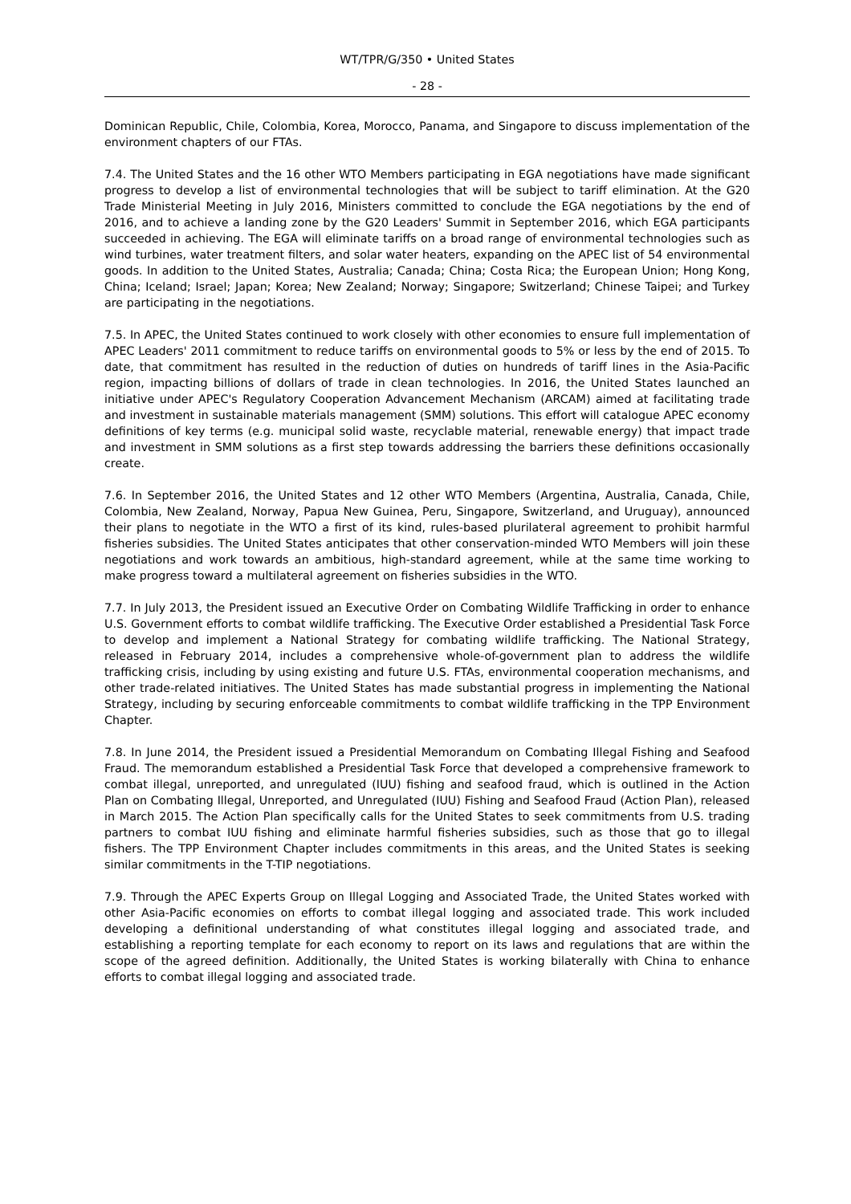WT/TPR/G/350 • United States
- 28 -
Dominican Republic, Chile, Colombia, Korea, Morocco, Panama, and Singapore to discuss implementation of the environment chapters of our FTAs.
7.4. The United States and the 16 other WTO Members participating in EGA negotiations have made significant progress to develop a list of environmental technologies that will be subject to tariff elimination. At the G20 Trade Ministerial Meeting in July 2016, Ministers committed to conclude the EGA negotiations by the end of 2016, and to achieve a landing zone by the G20 Leaders' Summit in September 2016, which EGA participants succeeded in achieving. The EGA will eliminate tariffs on a broad range of environmental technologies such as wind turbines, water treatment filters, and solar water heaters, expanding on the APEC list of 54 environmental goods. In addition to the United States, Australia; Canada; China; Costa Rica; the European Union; Hong Kong, China; Iceland; Israel; Japan; Korea; New Zealand; Norway; Singapore; Switzerland; Chinese Taipei; and Turkey are participating in the negotiations.
7.5. In APEC, the United States continued to work closely with other economies to ensure full implementation of APEC Leaders' 2011 commitment to reduce tariffs on environmental goods to 5% or less by the end of 2015. To date, that commitment has resulted in the reduction of duties on hundreds of tariff lines in the Asia-Pacific region, impacting billions of dollars of trade in clean technologies. In 2016, the United States launched an initiative under APEC's Regulatory Cooperation Advancement Mechanism (ARCAM) aimed at facilitating trade and investment in sustainable materials management (SMM) solutions. This effort will catalogue APEC economy definitions of key terms (e.g. municipal solid waste, recyclable material, renewable energy) that impact trade and investment in SMM solutions as a first step towards addressing the barriers these definitions occasionally create.
7.6. In September 2016, the United States and 12 other WTO Members (Argentina, Australia, Canada, Chile, Colombia, New Zealand, Norway, Papua New Guinea, Peru, Singapore, Switzerland, and Uruguay), announced their plans to negotiate in the WTO a first of its kind, rules-based plurilateral agreement to prohibit harmful fisheries subsidies. The United States anticipates that other conservation-minded WTO Members will join these negotiations and work towards an ambitious, high-standard agreement, while at the same time working to make progress toward a multilateral agreement on fisheries subsidies in the WTO.
7.7. In July 2013, the President issued an Executive Order on Combating Wildlife Trafficking in order to enhance U.S. Government efforts to combat wildlife trafficking. The Executive Order established a Presidential Task Force to develop and implement a National Strategy for combating wildlife trafficking. The National Strategy, released in February 2014, includes a comprehensive whole-of-government plan to address the wildlife trafficking crisis, including by using existing and future U.S. FTAs, environmental cooperation mechanisms, and other trade-related initiatives. The United States has made substantial progress in implementing the National Strategy, including by securing enforceable commitments to combat wildlife trafficking in the TPP Environment Chapter.
7.8. In June 2014, the President issued a Presidential Memorandum on Combating Illegal Fishing and Seafood Fraud. The memorandum established a Presidential Task Force that developed a comprehensive framework to combat illegal, unreported, and unregulated (IUU) fishing and seafood fraud, which is outlined in the Action Plan on Combating Illegal, Unreported, and Unregulated (IUU) Fishing and Seafood Fraud (Action Plan), released in March 2015. The Action Plan specifically calls for the United States to seek commitments from U.S. trading partners to combat IUU fishing and eliminate harmful fisheries subsidies, such as those that go to illegal fishers. The TPP Environment Chapter includes commitments in this areas, and the United States is seeking similar commitments in the T-TIP negotiations.
7.9. Through the APEC Experts Group on Illegal Logging and Associated Trade, the United States worked with other Asia-Pacific economies on efforts to combat illegal logging and associated trade. This work included developing a definitional understanding of what constitutes illegal logging and associated trade, and establishing a reporting template for each economy to report on its laws and regulations that are within the scope of the agreed definition. Additionally, the United States is working bilaterally with China to enhance efforts to combat illegal logging and associated trade.